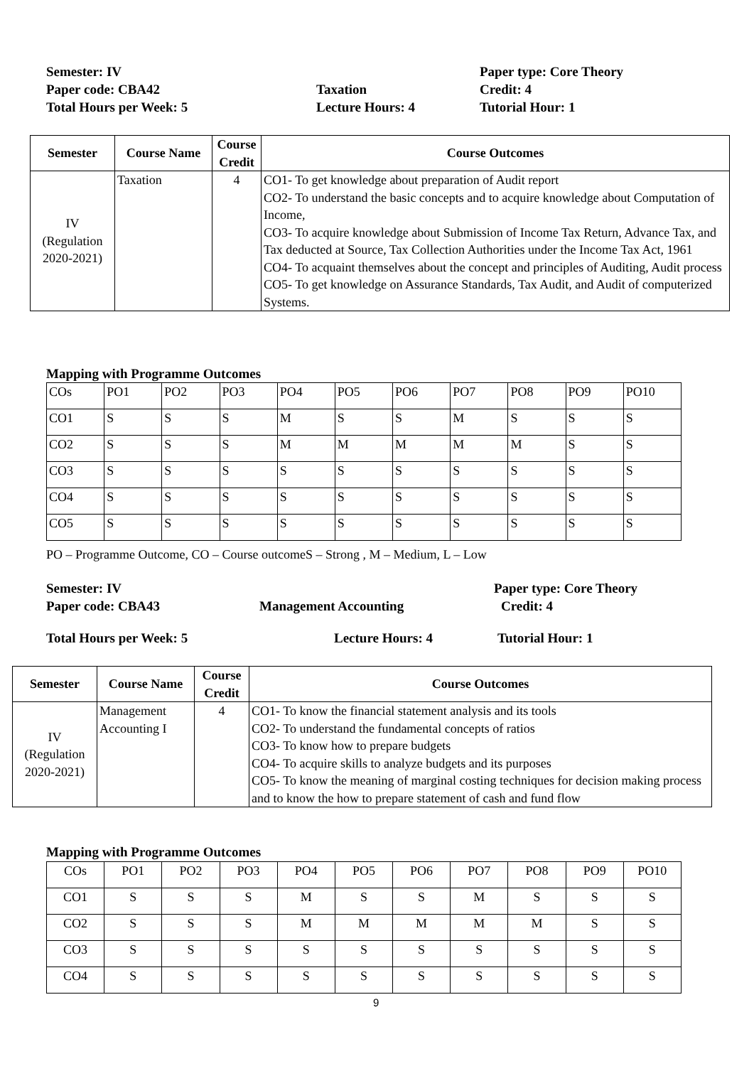Semester: IV Paper type: Core Theory
Paper code: CBA42 Taxation Credit: 4
Total Hours per Week: 5 Lecture Hours: 4 Tutorial Hour: 1
| Semester | Course Name | Course Credit | Course Outcomes |
| --- | --- | --- | --- |
| IV (Regulation 2020-2021) | Taxation | 4 | CO1- To get knowledge about preparation of Audit report CO2- To understand the basic concepts and to acquire knowledge about Computation of Income, CO3- To acquire knowledge about Submission of Income Tax Return, Advance Tax, and Tax deducted at Source, Tax Collection Authorities under the Income Tax Act, 1961 CO4- To acquaint themselves about the concept and principles of Auditing, Audit process CO5- To get knowledge on Assurance Standards, Tax Audit, and Audit of computerized Systems. |
Mapping with Programme Outcomes
| COs | PO1 | PO2 | PO3 | PO4 | PO5 | PO6 | PO7 | PO8 | PO9 | PO10 |
| CO1 | S | S | S | M | S | S | M | S | S | S |
| CO2 | S | S | S | M | M | M | M | M | S | S |
| CO3 | S | S | S | S | S | S | S | S | S | S |
| CO4 | S | S | S | S | S | S | S | S | S | S |
| CO5 | S | S | S | S | S | S | S | S | S | S |
PO – Programme Outcome, CO – Course outcomeS – Strong , M – Medium, L – Low
Semester: IV Paper type: Core Theory
Paper code: CBA43 Management Accounting Credit: 4
Total Hours per Week: 5 Lecture Hours: 4 Tutorial Hour: 1
| Semester | Course Name | Course Credit | Course Outcomes |
| --- | --- | --- | --- |
| IV (Regulation 2020-2021) | Management Accounting I | 4 | CO1- To know the financial statement analysis and its tools CO2- To understand the fundamental concepts of ratios CO3- To know how to prepare budgets CO4- To acquire skills to analyze budgets and its purposes CO5- To know the meaning of marginal costing techniques for decision making process and to know the how to prepare statement of cash and fund flow |
Mapping with Programme Outcomes
| COs | PO1 | PO2 | PO3 | PO4 | PO5 | PO6 | PO7 | PO8 | PO9 | PO10 |
| CO1 | S | S | S | M | S | S | M | S | S | S |
| CO2 | S | S | S | M | M | M | M | M | S | S |
| CO3 | S | S | S | S | S | S | S | S | S | S |
| CO4 | S | S | S | S | S | S | S | S | S | S |
9